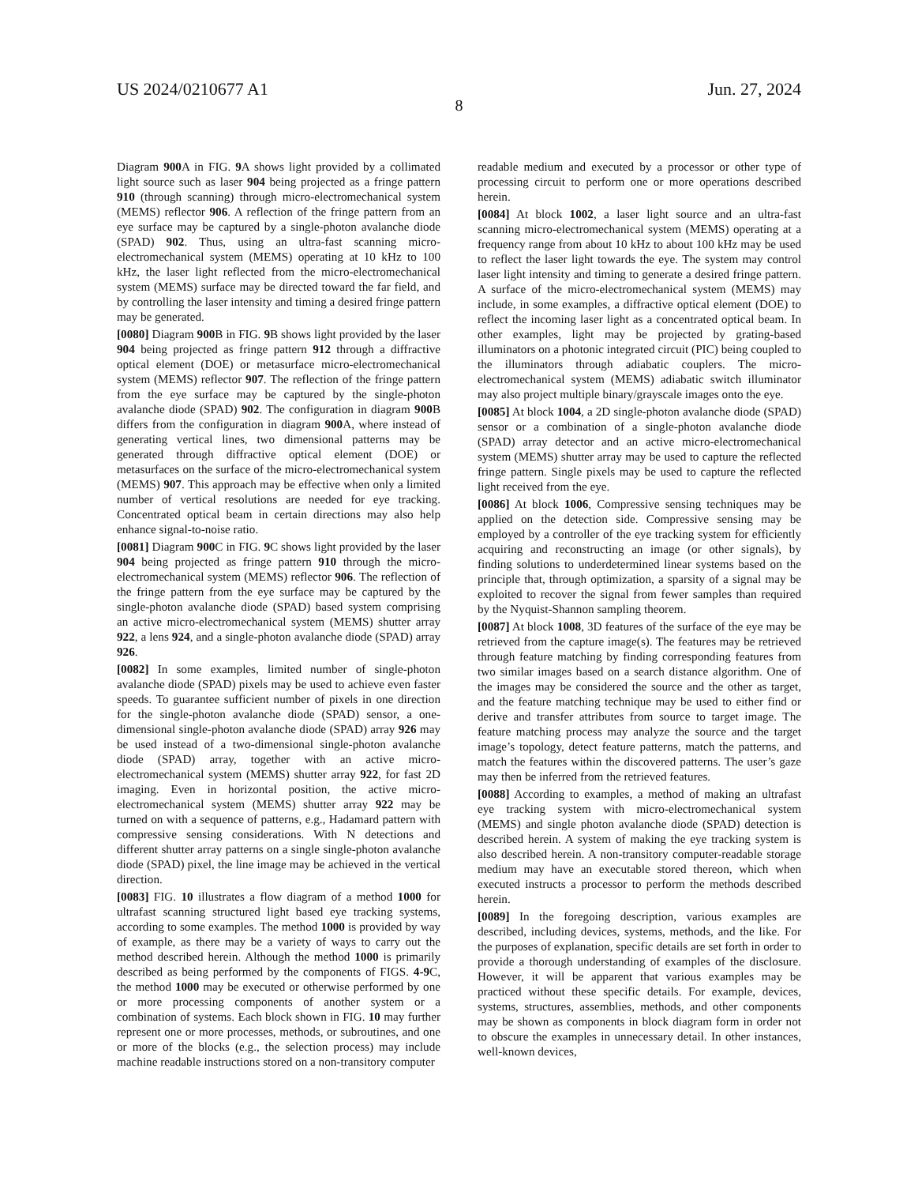US 2024/0210677 A1 Jun. 27, 2024
8
Diagram 900 A in FIG. 9 A shows light provided by a collimated light source such as laser 904 being projected as a fringe pattern 910 (through scanning) through micro-electromechanical system (MEMS) reflector 906. A reflection of the fringe pattern from an eye surface may be captured by a single-photon avalanche diode (SPAD) 902. Thus, using an ultra-fast scanning micro-electromechanical system (MEMS) operating at 10 kHz to 100 kHz, the laser light reflected from the micro-electromechanical system (MEMS) surface may be directed toward the far field, and by controlling the laser intensity and timing a desired fringe pattern may be generated.
[0080] Diagram 900 B in FIG. 9 B shows light provided by the laser 904 being projected as fringe pattern 912 through a diffractive optical element (DOE) or metasurface micro-electromechanical system (MEMS) reflector 907. The reflection of the fringe pattern from the eye surface may be captured by the single-photon avalanche diode (SPAD) 902. The configuration in diagram 900 B differs from the configuration in diagram 900 A, where instead of generating vertical lines, two dimensional patterns may be generated through diffractive optical element (DOE) or metasurfaces on the surface of the micro-electromechanical system (MEMS) 907. This approach may be effective when only a limited number of vertical resolutions are needed for eye tracking. Concentrated optical beam in certain directions may also help enhance signal-to-noise ratio.
[0081] Diagram 900 C in FIG. 9 C shows light provided by the laser 904 being projected as fringe pattern 910 through the micro-electromechanical system (MEMS) reflector 906. The reflection of the fringe pattern from the eye surface may be captured by the single-photon avalanche diode (SPAD) based system comprising an active micro-electromechanical system (MEMS) shutter array 922, a lens 924, and a single-photon avalanche diode (SPAD) array 926.
[0082] In some examples, limited number of single-photon avalanche diode (SPAD) pixels may be used to achieve even faster speeds. To guarantee sufficient number of pixels in one direction for the single-photon avalanche diode (SPAD) sensor, a one-dimensional single-photon avalanche diode (SPAD) array 926 may be used instead of a two-dimensional single-photon avalanche diode (SPAD) array, together with an active micro-electromechanical system (MEMS) shutter array 922, for fast 2D imaging. Even in horizontal position, the active micro-electromechanical system (MEMS) shutter array 922 may be turned on with a sequence of patterns, e.g., Hadamard pattern with compressive sensing considerations. With N detections and different shutter array patterns on a single single-photon avalanche diode (SPAD) pixel, the line image may be achieved in the vertical direction.
[0083] FIG. 10 illustrates a flow diagram of a method 1000 for ultrafast scanning structured light based eye tracking systems, according to some examples. The method 1000 is provided by way of example, as there may be a variety of ways to carry out the method described herein. Although the method 1000 is primarily described as being performed by the components of FIGS. 4-9 C, the method 1000 may be executed or otherwise performed by one or more processing components of another system or a combination of systems. Each block shown in FIG. 10 may further represent one or more processes, methods, or subroutines, and one or more of the blocks (e.g., the selection process) may include machine readable instructions stored on a non-transitory computer
readable medium and executed by a processor or other type of processing circuit to perform one or more operations described herein.
[0084] At block 1002, a laser light source and an ultra-fast scanning micro-electromechanical system (MEMS) operating at a frequency range from about 10 kHz to about 100 kHz may be used to reflect the laser light towards the eye. The system may control laser light intensity and timing to generate a desired fringe pattern. A surface of the micro-electromechanical system (MEMS) may include, in some examples, a diffractive optical element (DOE) to reflect the incoming laser light as a concentrated optical beam. In other examples, light may be projected by grating-based illuminators on a photonic integrated circuit (PIC) being coupled to the illuminators through adiabatic couplers. The micro-electromechanical system (MEMS) adiabatic switch illuminator may also project multiple binary/grayscale images onto the eye.
[0085] At block 1004, a 2D single-photon avalanche diode (SPAD) sensor or a combination of a single-photon avalanche diode (SPAD) array detector and an active micro-electromechanical system (MEMS) shutter array may be used to capture the reflected fringe pattern. Single pixels may be used to capture the reflected light received from the eye.
[0086] At block 1006, Compressive sensing techniques may be applied on the detection side. Compressive sensing may be employed by a controller of the eye tracking system for efficiently acquiring and reconstructing an image (or other signals), by finding solutions to underdetermined linear systems based on the principle that, through optimization, a sparsity of a signal may be exploited to recover the signal from fewer samples than required by the Nyquist-Shannon sampling theorem.
[0087] At block 1008, 3D features of the surface of the eye may be retrieved from the capture image(s). The features may be retrieved through feature matching by finding corresponding features from two similar images based on a search distance algorithm. One of the images may be considered the source and the other as target, and the feature matching technique may be used to either find or derive and transfer attributes from source to target image. The feature matching process may analyze the source and the target image’s topology, detect feature patterns, match the patterns, and match the features within the discovered patterns. The user’s gaze may then be inferred from the retrieved features.
[0088] According to examples, a method of making an ultrafast eye tracking system with micro-electromechanical system (MEMS) and single photon avalanche diode (SPAD) detection is described herein. A system of making the eye tracking system is also described herein. A non-transitory computer-readable storage medium may have an executable stored thereon, which when executed instructs a processor to perform the methods described herein.
[0089] In the foregoing description, various examples are described, including devices, systems, methods, and the like. For the purposes of explanation, specific details are set forth in order to provide a thorough understanding of examples of the disclosure. However, it will be apparent that various examples may be practiced without these specific details. For example, devices, systems, structures, assemblies, methods, and other components may be shown as components in block diagram form in order not to obscure the examples in unnecessary detail. In other instances, well-known devices,